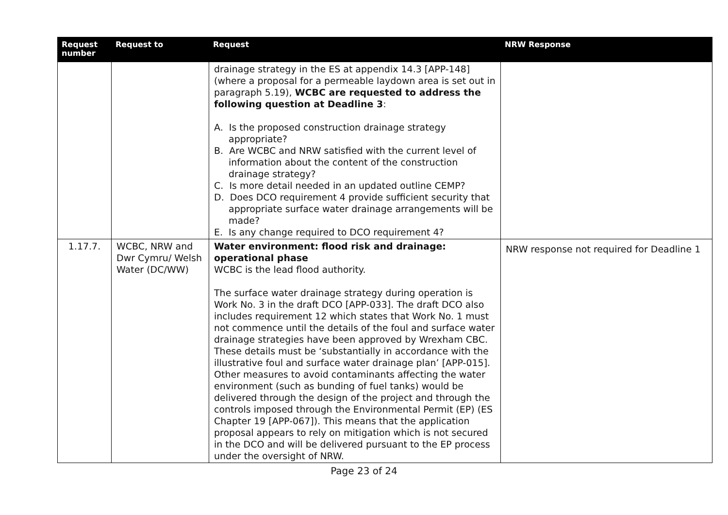| Request number | Request to | Request | NRW Response |
| --- | --- | --- | --- |
| | | drainage strategy in the ES at appendix 14.3 [APP-148] (where a proposal for a permeable laydown area is set out in paragraph 5.19), WCBC are requested to address the following question at Deadline 3 : A. Is the proposed construction drainage strategy appropriate? B. Are WCBC and NRW satisfied with the current level of information about the content of the construction drainage strategy? C. Is more detail needed in an updated outline CEMP? D. Does DCO requirement 4 provide sufficient security that appropriate surface water drainage arrangements will be made? E. Is any change required to DCO requirement 4? | |
| 1.17.7. | WCBC, NRW and Dwr Cymru/ Welsh Water (DC/WW) | Water environment: flood risk and drainage: operational phase WCBC is the lead flood authority. The surface water drainage strategy during operation is Work No. 3 in the draft DCO [APP-033]. The draft DCO also includes requirement 12 which states that Work No. 1 must not commence until the details of the foul and surface water drainage strategies have been approved by Wrexham CBC. These details must be ‘substantially in accordance with the illustrative foul and surface water drainage plan’ [APP-015]. Other measures to avoid contaminants affecting the water environment (such as bunding of fuel tanks) would be delivered through the design of the project and through the controls imposed through the Environmental Permit (EP) (ES Chapter 19 [APP-067]). This means that the application proposal appears to rely on mitigation which is not secured in the DCO and will be delivered pursuant to the EP process under the oversight of NRW. | NRW response not required for Deadline 1 |
Page 23 of 24